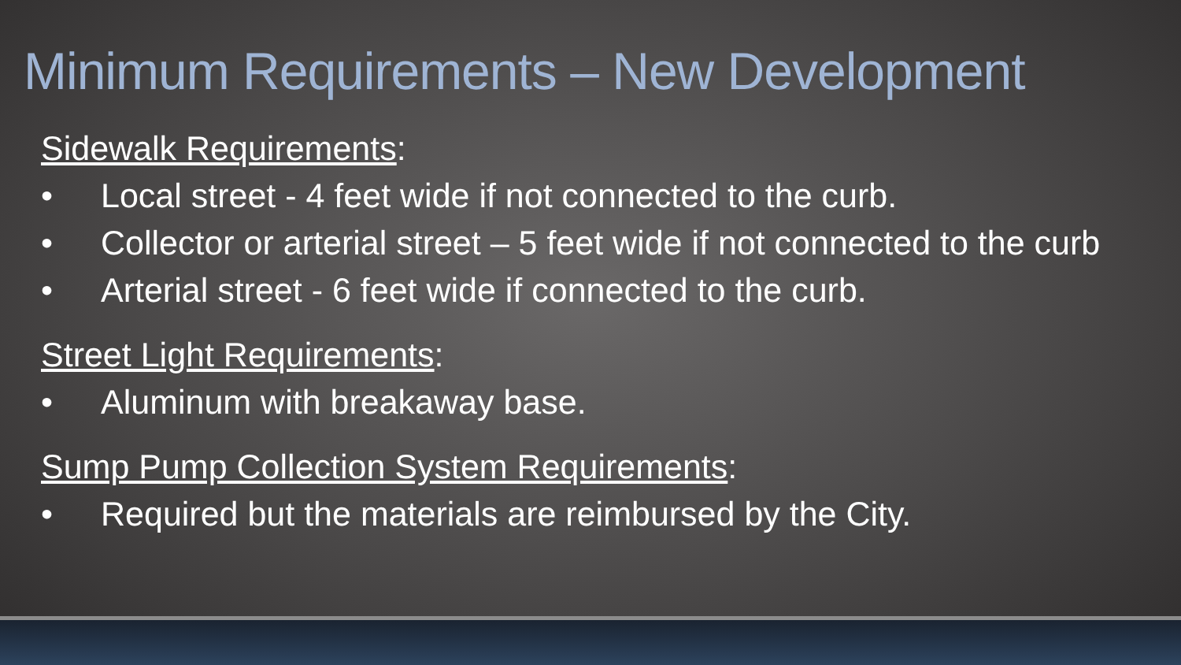Minimum Requirements – New Development
Sidewalk Requirements:
• Local street - 4 feet wide if not connected to the curb.
• Collector or arterial street – 5 feet wide if not connected to the curb
• Arterial street - 6 feet wide if connected to the curb.
Street Light Requirements:
• Aluminum with breakaway base.
Sump Pump Collection System Requirements:
• Required but the materials are reimbursed by the City.